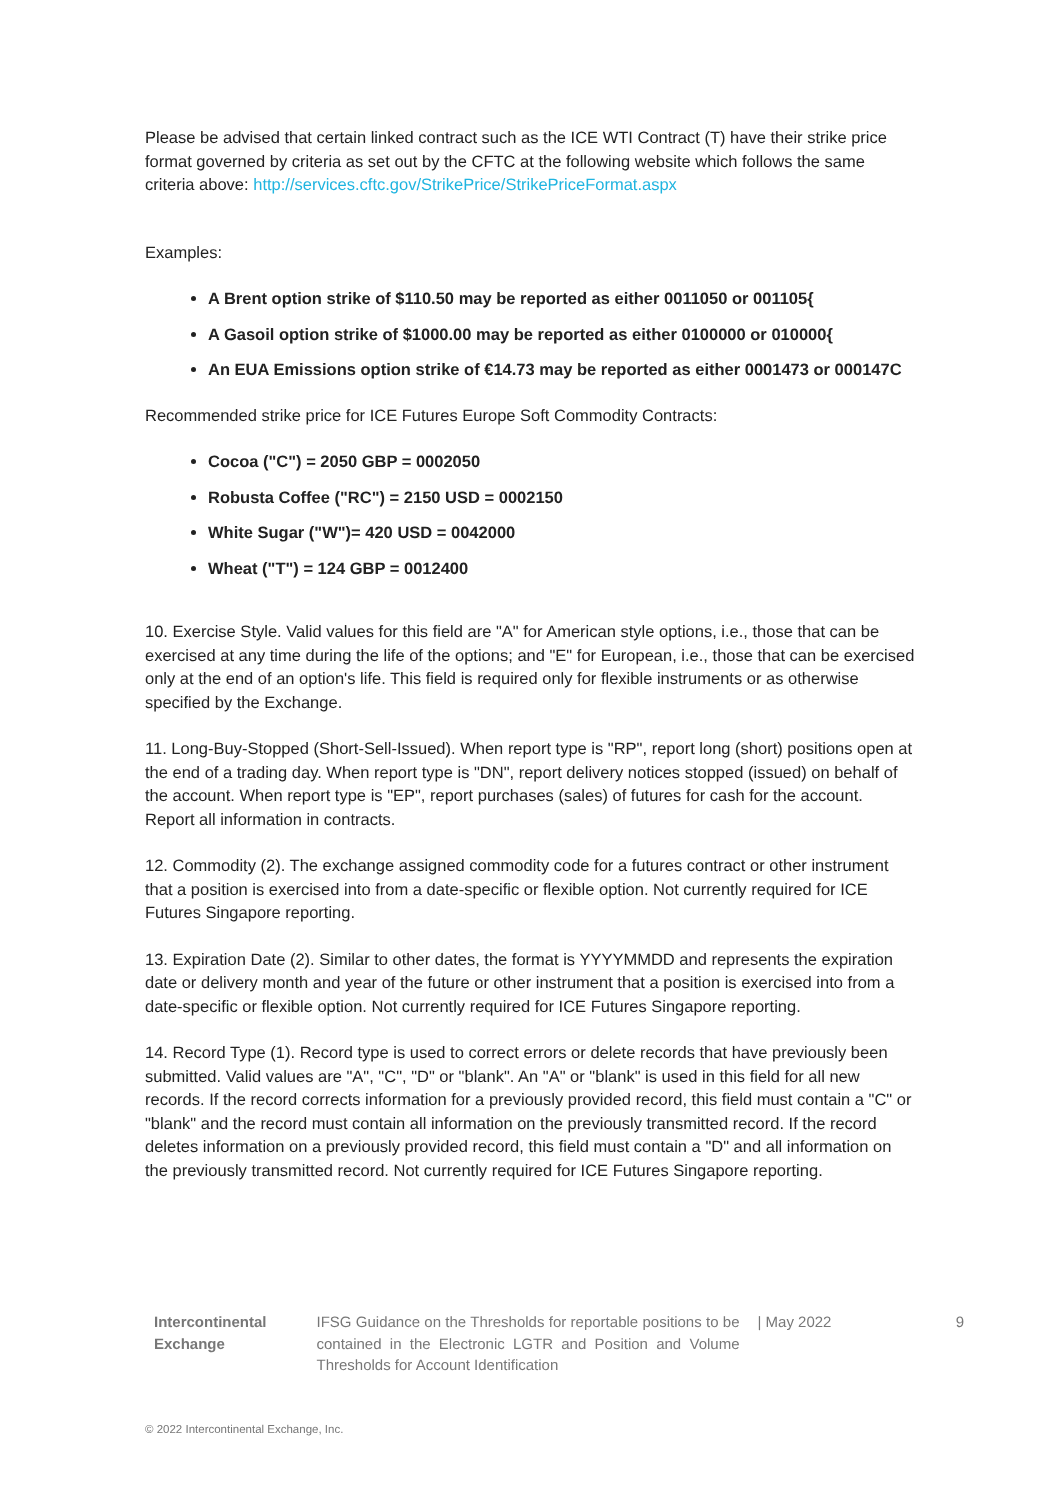Please be advised that certain linked contract such as the ICE WTI Contract (T) have their strike price format governed by criteria as set out by the CFTC at the following website which follows the same criteria above: http://services.cftc.gov/StrikePrice/StrikePriceFormat.aspx
Examples:
A Brent option strike of $110.50 may be reported as either 0011050 or 001105{
A Gasoil option strike of $1000.00 may be reported as either 0100000 or 010000{
An EUA Emissions option strike of €14.73 may be reported as either 0001473 or 000147C
Recommended strike price for ICE Futures Europe Soft Commodity Contracts:
Cocoa ("C") = 2050 GBP = 0002050
Robusta Coffee ("RC") = 2150 USD = 0002150
White Sugar ("W")= 420 USD = 0042000
Wheat ("T") = 124 GBP = 0012400
10. Exercise Style. Valid values for this field are "A" for American style options, i.e., those that can be exercised at any time during the life of the options; and "E" for European, i.e., those that can be exercised only at the end of an option's life. This field is required only for flexible instruments or as otherwise specified by the Exchange.
11. Long-Buy-Stopped (Short-Sell-Issued). When report type is "RP", report long (short) positions open at the end of a trading day. When report type is "DN", report delivery notices stopped (issued) on behalf of the account. When report type is "EP", report purchases (sales) of futures for cash for the account. Report all information in contracts.
12. Commodity (2). The exchange assigned commodity code for a futures contract or other instrument that a position is exercised into from a date-specific or flexible option. Not currently required for ICE Futures Singapore reporting.
13. Expiration Date (2). Similar to other dates, the format is YYYYMMDD and represents the expiration date or delivery month and year of the future or other instrument that a position is exercised into from a date-specific or flexible option. Not currently required for ICE Futures Singapore reporting.
14. Record Type (1). Record type is used to correct errors or delete records that have previously been submitted. Valid values are "A", "C", "D" or "blank". An "A" or "blank" is used in this field for all new records. If the record corrects information for a previously provided record, this field must contain a "C" or "blank" and the record must contain all information on the previously transmitted record. If the record deletes information on a previously provided record, this field must contain a "D" and all information on the previously transmitted record. Not currently required for ICE Futures Singapore reporting.
Intercontinental Exchange
IFSG Guidance on the Thresholds for reportable positions to be contained in the Electronic LGTR and Position and Volume Thresholds for Account Identification
| May 2022 9
© 2022 Intercontinental Exchange, Inc.